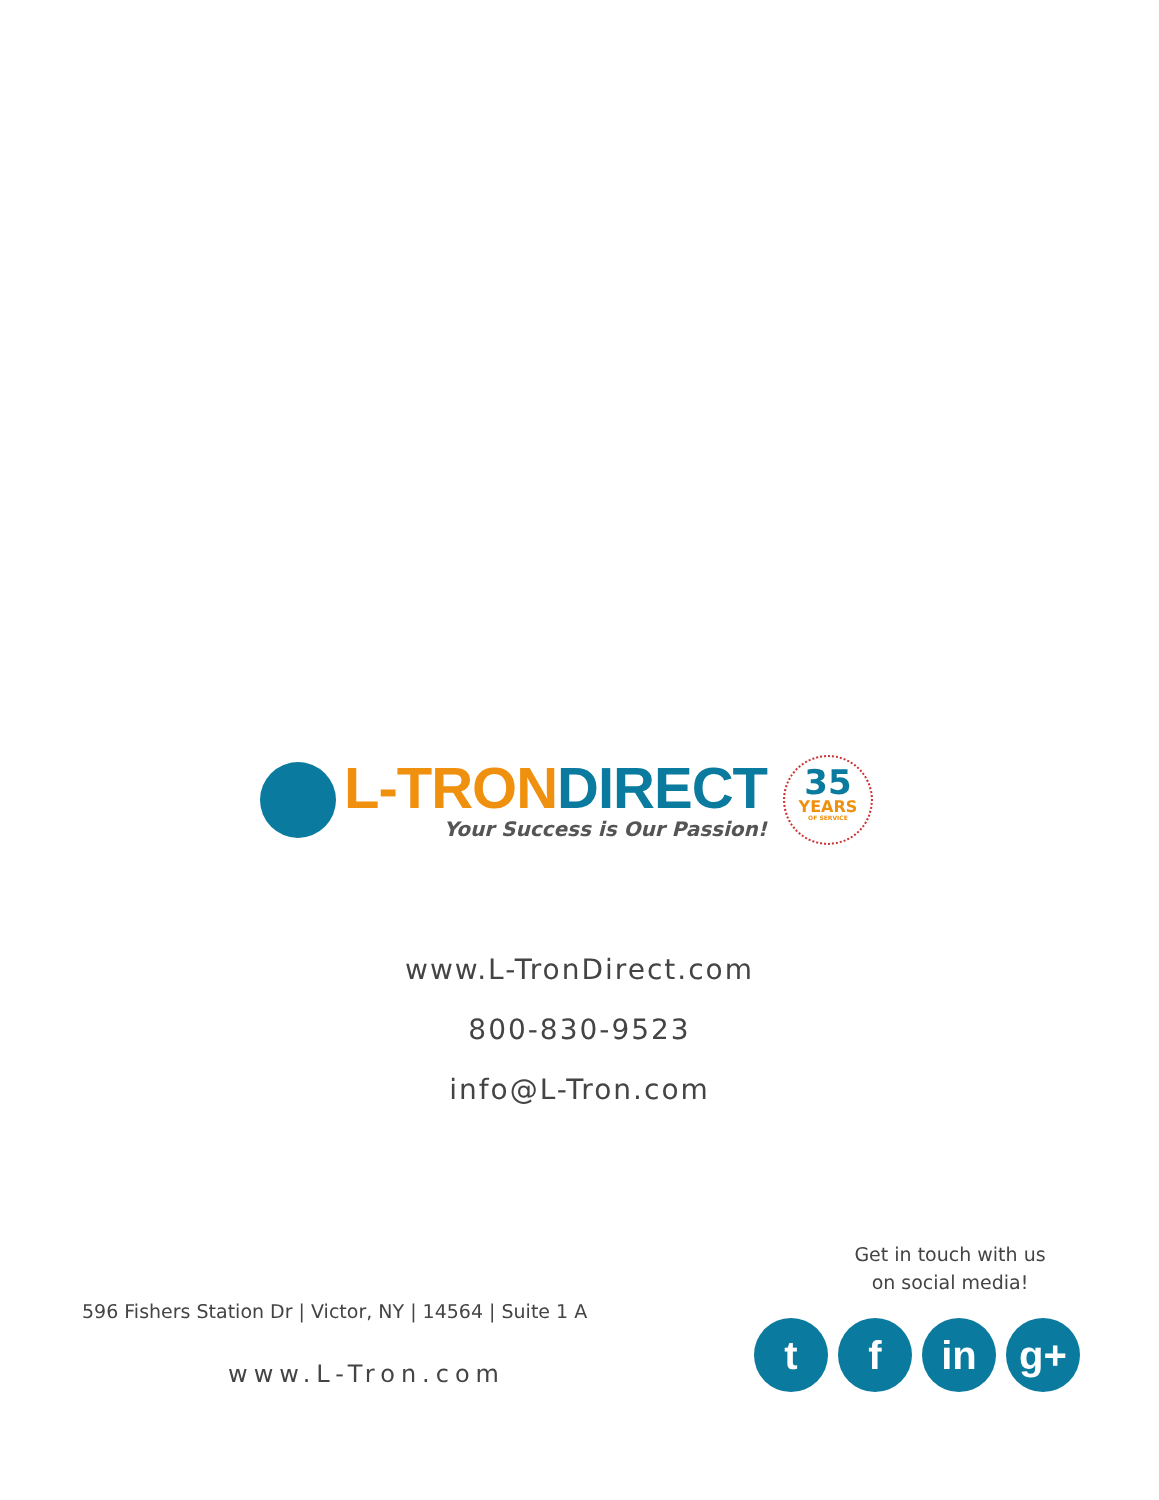L-TRON DIRECT
Your Success is Our Passion!
35
YEARS
OF SERVICE
www.L-TronDirect.com
800-830-9523
info@L-Tron.com
596 Fishers Station Dr | Victor, NY | 14564 | Suite 1 A
www.L-Tron.com
Get in touch with us
on social media!
tf in g+